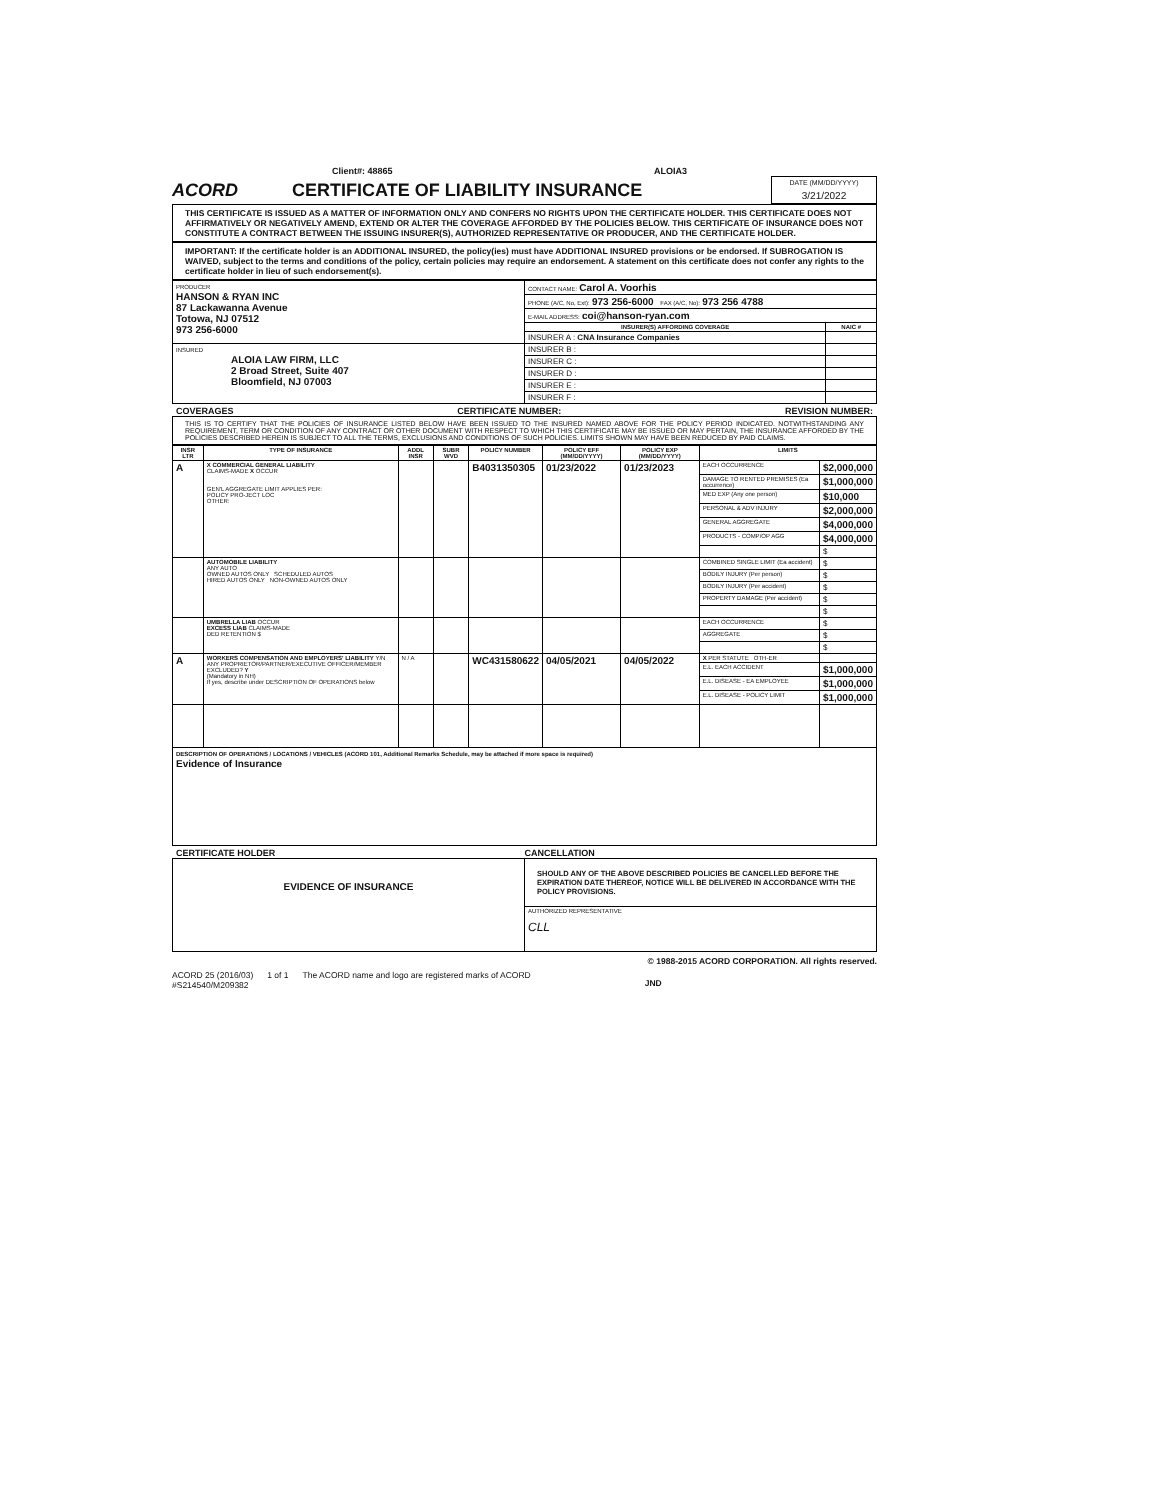Client#: 48865 ALOIA3
ACORD CERTIFICATE OF LIABILITY INSURANCE
DATE (MM/DD/YYYY)
3/21/2022
THIS CERTIFICATE IS ISSUED AS A MATTER OF INFORMATION ONLY AND CONFERS NO RIGHTS UPON THE CERTIFICATE HOLDER. THIS CERTIFICATE DOES NOT AFFIRMATIVELY OR NEGATIVELY AMEND, EXTEND OR ALTER THE COVERAGE AFFORDED BY THE POLICIES BELOW. THIS CERTIFICATE OF INSURANCE DOES NOT CONSTITUTE A CONTRACT BETWEEN THE ISSUING INSURER(S), AUTHORIZED REPRESENTATIVE OR PRODUCER, AND THE CERTIFICATE HOLDER.
IMPORTANT: If the certificate holder is an ADDITIONAL INSURED, the policy(ies) must have ADDITIONAL INSURED provisions or be endorsed. If SUBROGATION IS WAIVED, subject to the terms and conditions of the policy, certain policies may require an endorsement. A statement on this certificate does not confer any rights to the certificate holder in lieu of such endorsement(s).
| PRODUCER HANSON & RYAN INC 87 Lackawanna Avenue Totowa, NJ 07512 973 256-6000 | CONTACT NAME: Carol A. Voorhis | |
| | PHONE (A/C, No, Ext): 973 256-6000 FAX (A/C, No): 973 256 4788 | |
| | E-MAIL ADDRESS: coi@hanson-ryan.com | |
| | INSURER(S) AFFORDING COVERAGE | NAIC # |
| | INSURER A : CNA Insurance Companies | |
| INSURED ALOIA LAW FIRM, LLC 2 Broad Street, Suite 407 Bloomfield, NJ 07003 | INSURER B : | |
| | INSURER C : | |
| | INSURER D : | |
| | INSURER E : | |
| | INSURER F : | |
COVERAGES CERTIFICATE NUMBER: REVISION NUMBER:
THIS IS TO CERTIFY THAT THE POLICIES OF INSURANCE LISTED BELOW HAVE BEEN ISSUED TO THE INSURED NAMED ABOVE FOR THE POLICY PERIOD INDICATED. NOTWITHSTANDING ANY REQUIREMENT, TERM OR CONDITION OF ANY CONTRACT OR OTHER DOCUMENT WITH RESPECT TO WHICH THIS CERTIFICATE MAY BE ISSUED OR MAY PERTAIN, THE INSURANCE AFFORDED BY THE POLICIES DESCRIBED HEREIN IS SUBJECT TO ALL THE TERMS, EXCLUSIONS AND CONDITIONS OF SUCH POLICIES. LIMITS SHOWN MAY HAVE BEEN REDUCED BY PAID CLAIMS.
| INSR LTR | TYPE OF INSURANCE | ADDL INSR | SUBR WVD | POLICY NUMBER | POLICY EFF (MM/DD/YYYY) | POLICY EXP (MM/DD/YYYY) | LIMITS | |
| --- | --- | --- | --- | --- | --- | --- | --- | --- |
| A | X COMMERCIAL GENERAL LIABILITY CLAIMS-MADE X OCCUR GEN'L AGGREGATE LIMIT APPLIES PER: POLICY PRO-JECT LOC OTHER: | | | B4031350305 | 01/23/2022 | 01/23/2023 | EACH OCCURRENCE | $2,000,000 |
| | | | | | | | DAMAGE TO RENTED PREMISES (Ea occurrence) | $1,000,000 |
| | | | | | | | MED EXP (Any one person) | $10,000 |
| | | | | | | | PERSONAL & ADV INJURY | $2,000,000 |
| | | | | | | | GENERAL AGGREGATE | $4,000,000 |
| | | | | | | | PRODUCTS - COMP/OP AGG | $4,000,000 |
| | | | | | | | | $ |
| | AUTOMOBILE LIABILITY ANY AUTO OWNED AUTOS ONLY SCHEDULED AUTOS HIRED AUTOS ONLY NON-OWNED AUTOS ONLY | | | | | | COMBINED SINGLE LIMIT (Ea accident) | $ |
| | | | | | | | BODILY INJURY (Per person) | $ |
| | | | | | | | BODILY INJURY (Per accident) | $ |
| | | | | | | | PROPERTY DAMAGE (Per accident) | $ |
| | | | | | | | | $ |
| | UMBRELLA LIAB OCCUR EXCESS LIAB CLAIMS-MADE DED RETENTION $ | | | | | | EACH OCCURRENCE | $ |
| | | | | | | | AGGREGATE | $ |
| | | | | | | | | $ |
| A | WORKERS COMPENSATION AND EMPLOYERS' LIABILITY Y/N ANY PROPRIETOR/PARTNER/EXECUTIVE OFFICER/MEMBER EXCLUDED? Y (Mandatory in NH) If yes, describe under DESCRIPTION OF OPERATIONS below | N / A | | WC431580622 | 04/05/2021 | 04/05/2022 | X PER STATUTE OTH-ER | |
| | | | | | | | E.L. EACH ACCIDENT | $1,000,000 |
| | | | | | | | E.L. DISEASE - EA EMPLOYEE | $1,000,000 |
| | | | | | | | E.L. DISEASE - POLICY LIMIT | $1,000,000 |
| DESCRIPTION OF OPERATIONS / LOCATIONS / VEHICLES (ACORD 101, Additional Remarks Schedule, may be attached if more space is required) Evidence of Insurance | | | | | | | | |
CERTIFICATE HOLDER CANCELLATION
| EVIDENCE OF INSURANCE | SHOULD ANY OF THE ABOVE DESCRIBED POLICIES BE CANCELLED BEFORE THE EXPIRATION DATE THEREOF, NOTICE WILL BE DELIVERED IN ACCORDANCE WITH THE POLICY PROVISIONS. |
| | AUTHORIZED REPRESENTATIVE CLL |
© 1988-2015 ACORD CORPORATION. All rights reserved.
ACORD 25 (2016/03)
#S214540/M209382 1 of 1 The ACORD name and logo are registered marks of ACORD JND